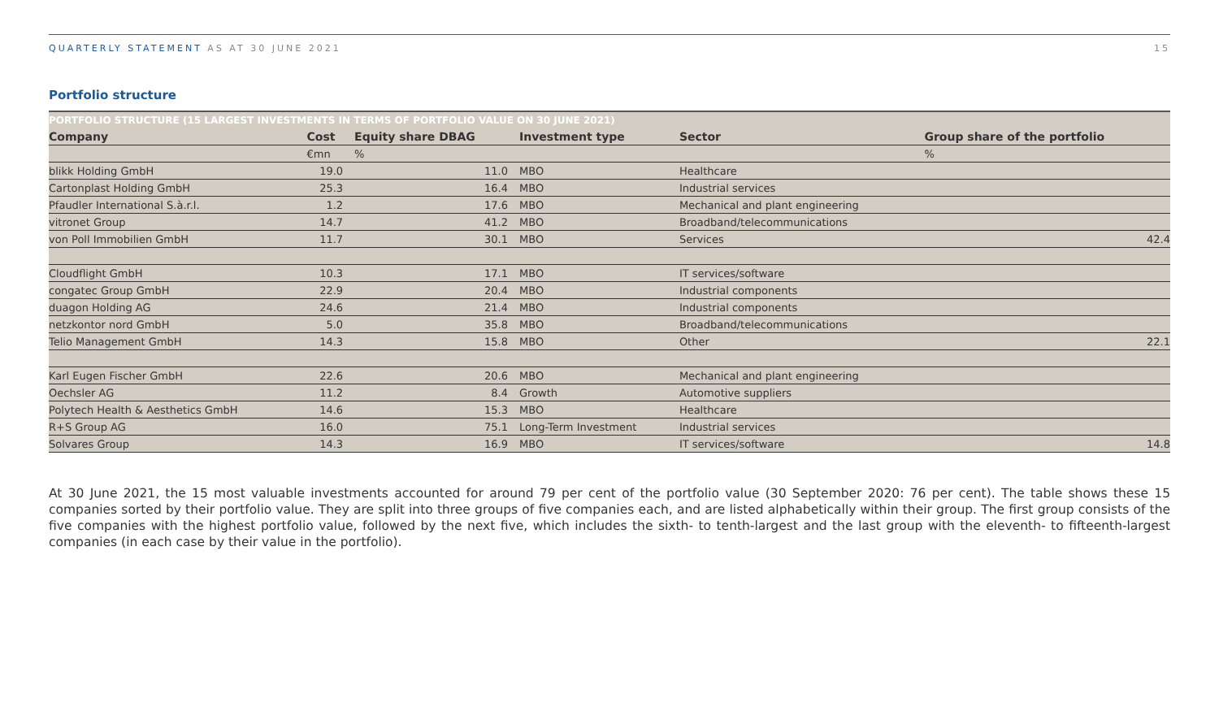QUARTERLY STATEMENT AS AT 30 JUNE 2021 15
Portfolio structure
PORTFOLIO STRUCTURE (15 LARGEST INVESTMENTS IN TERMS OF PORTFOLIO VALUE ON 30 JUNE 2021)
| Company | Cost | Equity share DBAG | Investment type | Sector | Group share of the portfolio |
| --- | --- | --- | --- | --- | --- |
| | €mn | % | | | % |
| blikk Holding GmbH | 19.0 | 11.0 | MBO | Healthcare | |
| Cartonplast Holding GmbH | 25.3 | 16.4 | MBO | Industrial services | |
| Pfaudler International S.à.r.l. | 1.2 | 17.6 | MBO | Mechanical and plant engineering | |
| vitronet Group | 14.7 | 41.2 | MBO | Broadband/telecommunications | |
| von Poll Immobilien GmbH | 11.7 | 30.1 | MBO | Services | 42.4 |
| Cloudflight GmbH | 10.3 | 17.1 | MBO | IT services/software | |
| congatec Group GmbH | 22.9 | 20.4 | MBO | Industrial components | |
| duagon Holding AG | 24.6 | 21.4 | MBO | Industrial components | |
| netzkontor nord GmbH | 5.0 | 35.8 | MBO | Broadband/telecommunications | |
| Telio Management GmbH | 14.3 | 15.8 | MBO | Other | 22.1 |
| Karl Eugen Fischer GmbH | 22.6 | 20.6 | MBO | Mechanical and plant engineering | |
| Oechsler AG | 11.2 | 8.4 | Growth | Automotive suppliers | |
| Polytech Health & Aesthetics GmbH | 14.6 | 15.3 | MBO | Healthcare | |
| R+S Group AG | 16.0 | 75.1 | Long-Term Investment | Industrial services | |
| Solvares Group | 14.3 | 16.9 | MBO | IT services/software | 14.8 |
At 30 June 2021, the 15 most valuable investments accounted for around 79 per cent of the portfolio value (30 September 2020: 76 per cent). The table shows these 15 companies sorted by their portfolio value. They are split into three groups of five companies each, and are listed alphabetically within their group. The first group consists of the five companies with the highest portfolio value, followed by the next five, which includes the sixth- to tenth-largest and the last group with the eleventh- to fifteenth-largest companies (in each case by their value in the portfolio).